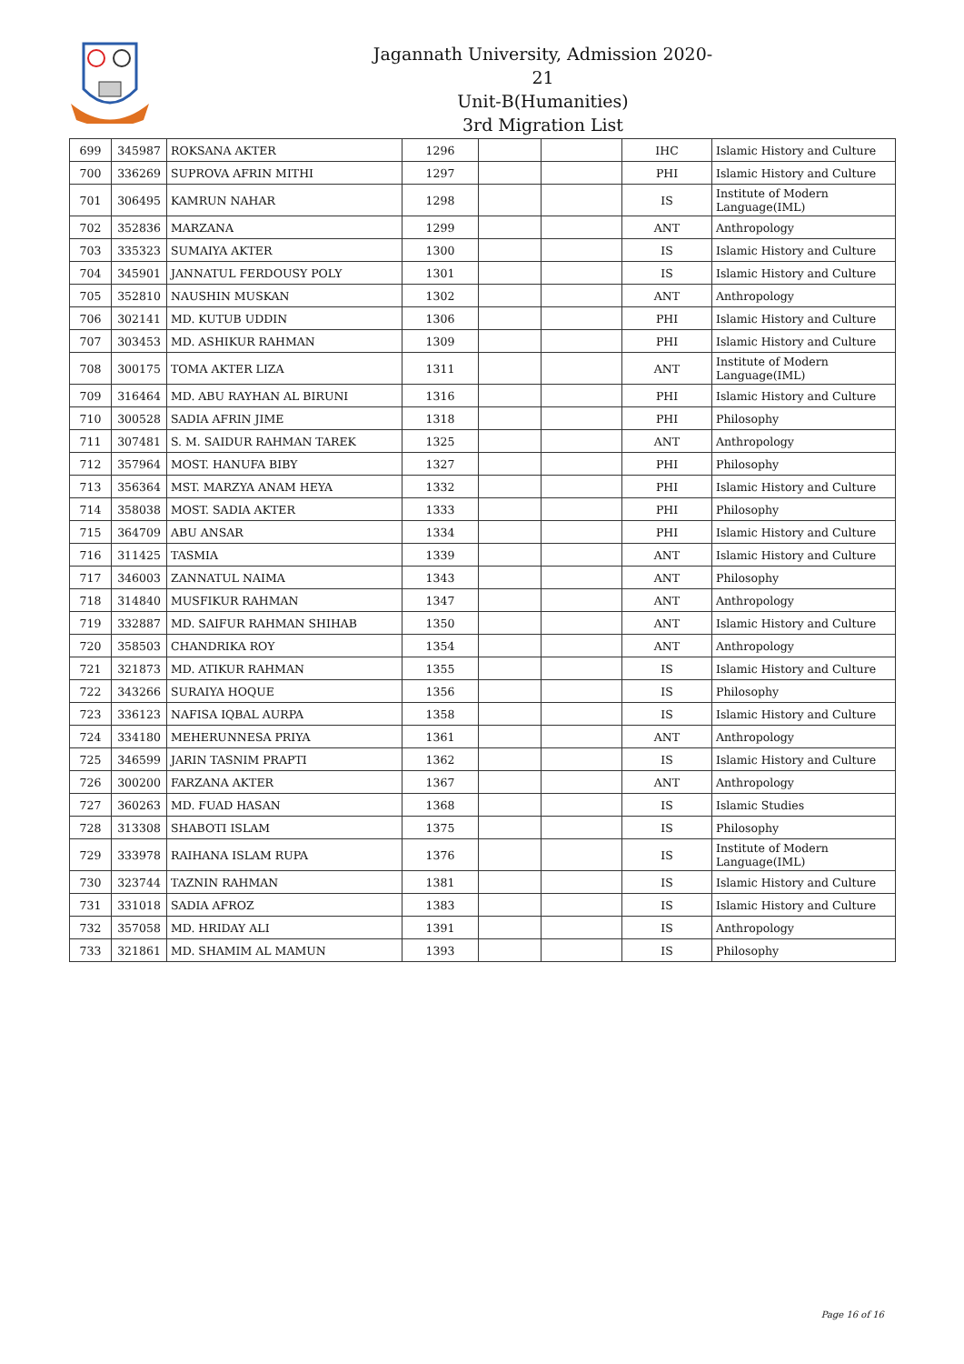Jagannath University, Admission 2020-21
Unit-B(Humanities)
3rd Migration List
| 699 | 345987 | ROKSANA AKTER | 1296 | | | IHC | Islamic History and Culture |
| 700 | 336269 | SUPROVA AFRIN MITHI | 1297 | | | PHI | Islamic History and Culture |
| 701 | 306495 | KAMRUN NAHAR | 1298 | | | IS | Institute of Modern Language(IML) |
| 702 | 352836 | MARZANA | 1299 | | | ANT | Anthropology |
| 703 | 335323 | SUMAIYA AKTER | 1300 | | | IS | Islamic History and Culture |
| 704 | 345901 | JANNATUL FERDOUSY POLY | 1301 | | | IS | Islamic History and Culture |
| 705 | 352810 | NAUSHIN MUSKAN | 1302 | | | ANT | Anthropology |
| 706 | 302141 | MD. KUTUB UDDIN | 1306 | | | PHI | Islamic History and Culture |
| 707 | 303453 | MD. ASHIKUR RAHMAN | 1309 | | | PHI | Islamic History and Culture |
| 708 | 300175 | TOMA AKTER LIZA | 1311 | | | ANT | Institute of Modern Language(IML) |
| 709 | 316464 | MD. ABU RAYHAN AL BIRUNI | 1316 | | | PHI | Islamic History and Culture |
| 710 | 300528 | SADIA AFRIN JIME | 1318 | | | PHI | Philosophy |
| 711 | 307481 | S. M. SAIDUR RAHMAN TAREK | 1325 | | | ANT | Anthropology |
| 712 | 357964 | MOST. HANUFA BIBY | 1327 | | | PHI | Philosophy |
| 713 | 356364 | MST. MARZYA ANAM HEYA | 1332 | | | PHI | Islamic History and Culture |
| 714 | 358038 | MOST. SADIA AKTER | 1333 | | | PHI | Philosophy |
| 715 | 364709 | ABU ANSAR | 1334 | | | PHI | Islamic History and Culture |
| 716 | 311425 | TASMIA | 1339 | | | ANT | Islamic History and Culture |
| 717 | 346003 | ZANNATUL NAIMA | 1343 | | | ANT | Philosophy |
| 718 | 314840 | MUSFIKUR RAHMAN | 1347 | | | ANT | Anthropology |
| 719 | 332887 | MD. SAIFUR RAHMAN SHIHAB | 1350 | | | ANT | Islamic History and Culture |
| 720 | 358503 | CHANDRIKA ROY | 1354 | | | ANT | Anthropology |
| 721 | 321873 | MD. ATIKUR RAHMAN | 1355 | | | IS | Islamic History and Culture |
| 722 | 343266 | SURAIYA HOQUE | 1356 | | | IS | Philosophy |
| 723 | 336123 | NAFISA IQBAL AURPA | 1358 | | | IS | Islamic History and Culture |
| 724 | 334180 | MEHERUNNESA PRIYA | 1361 | | | ANT | Anthropology |
| 725 | 346599 | JARIN TASNIM PRAPTI | 1362 | | | IS | Islamic History and Culture |
| 726 | 300200 | FARZANA AKTER | 1367 | | | ANT | Anthropology |
| 727 | 360263 | MD. FUAD HASAN | 1368 | | | IS | Islamic Studies |
| 728 | 313308 | SHABOTI ISLAM | 1375 | | | IS | Philosophy |
| 729 | 333978 | RAIHANA ISLAM RUPA | 1376 | | | IS | Institute of Modern Language(IML) |
| 730 | 323744 | TAZNIN RAHMAN | 1381 | | | IS | Islamic History and Culture |
| 731 | 331018 | SADIA AFROZ | 1383 | | | IS | Islamic History and Culture |
| 732 | 357058 | MD. HRIDAY ALI | 1391 | | | IS | Anthropology |
| 733 | 321861 | MD. SHAMIM AL MAMUN | 1393 | | | IS | Philosophy |
Page 16 of 16